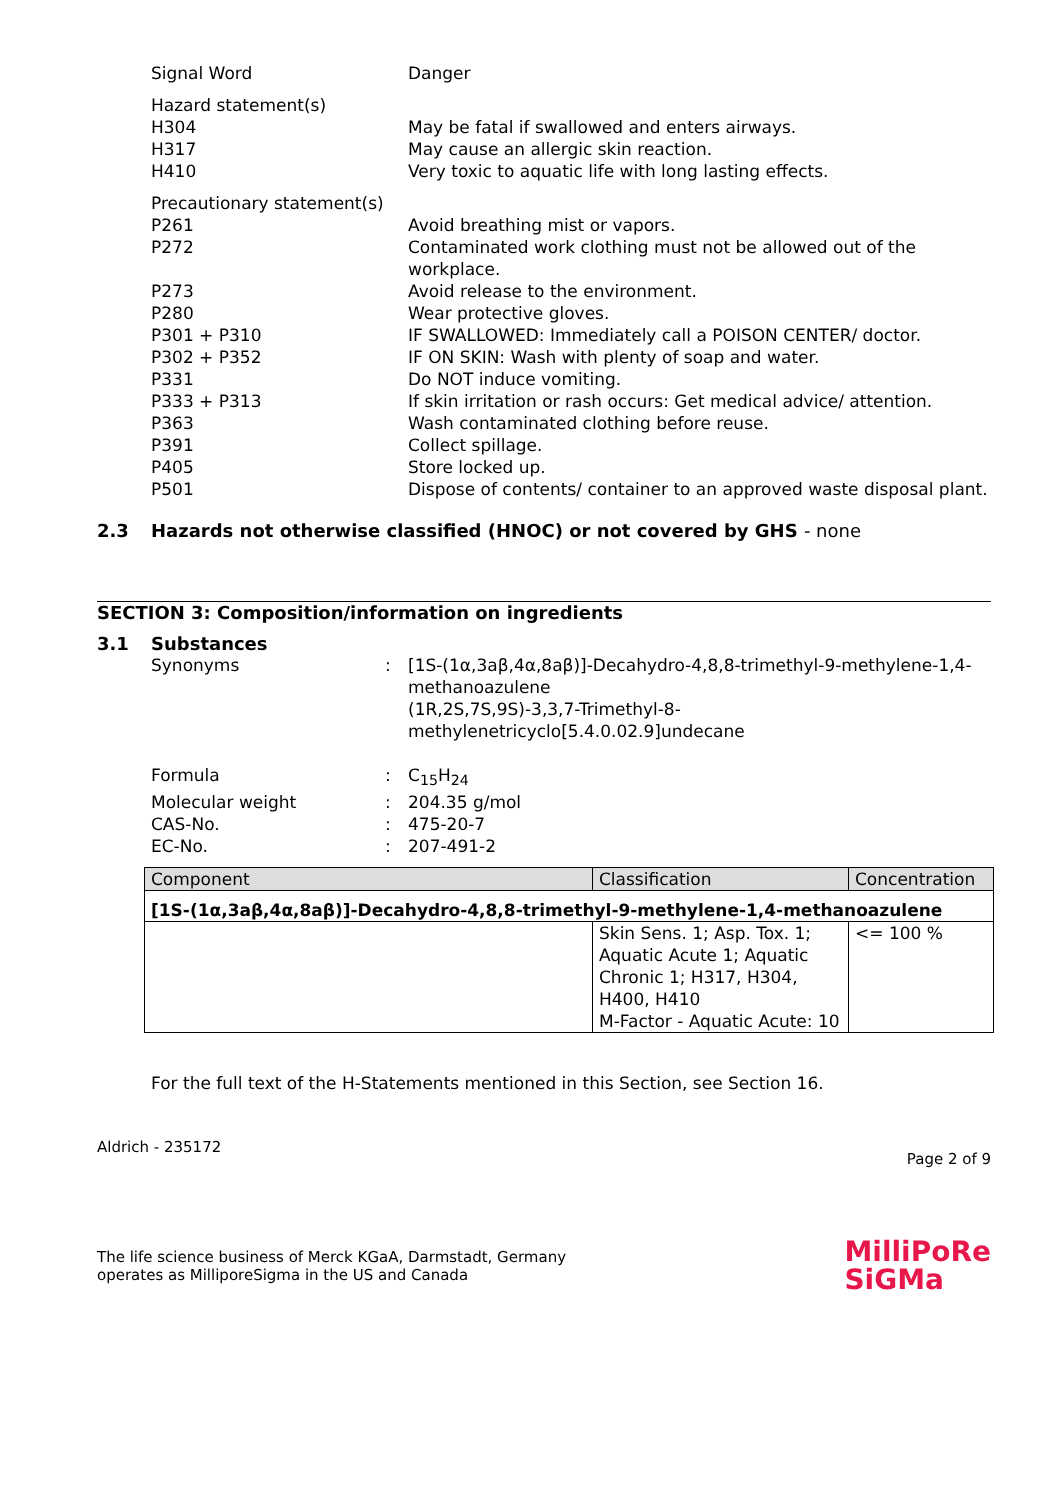Signal Word Danger
Hazard statement(s)
H304 May be fatal if swallowed and enters airways.
H317 May cause an allergic skin reaction.
H410 Very toxic to aquatic life with long lasting effects.
Precautionary statement(s)
P261 Avoid breathing mist or vapors.
P272 Contaminated work clothing must not be allowed out of the workplace.
P273 Avoid release to the environment.
P280 Wear protective gloves.
P301 + P310 IF SWALLOWED: Immediately call a POISON CENTER/ doctor.
P302 + P352 IF ON SKIN: Wash with plenty of soap and water.
P331 Do NOT induce vomiting.
P333 + P313 If skin irritation or rash occurs: Get medical advice/ attention.
P363 Wash contaminated clothing before reuse.
P391 Collect spillage.
P405 Store locked up.
P501 Dispose of contents/ container to an approved waste disposal plant.
2.3 Hazards not otherwise classified (HNOC) or not covered by GHS - none
SECTION 3: Composition/information on ingredients
3.1 Substances
Synonyms : [1S-(1α,3aβ,4α,8aβ)]-Decahydro-4,8,8-trimethyl-9-methylene-1,4-methanoazulene
(1R,2S,7S,9S)-3,3,7-Trimethyl-8-methylenetricyclo[5.4.0.02.9]undecane
Formula : C<sub>15</sub>H<sub>24</sub>
Molecular weight : 204.35 g/mol
CAS-No. : 475-20-7
EC-No. : 207-491-2
| Component | Classification | Concentration |
| --- | --- | --- |
| [1S-(1α,3aβ,4α,8aβ)]-Decahydro-4,8,8-trimethyl-9-methylene-1,4-methanoazulene | | |
| | Skin Sens. 1; Asp. Tox. 1; Aquatic Acute 1; Aquatic Chronic 1; H317, H304, H400, H410 M-Factor - Aquatic Acute: 10 | <= 100 % |
For the full text of the H-Statements mentioned in this Section, see Section 16.
Aldrich - 235172 Page 2 of 9
The life science business of Merck KGaA, Darmstadt, Germany
operates as MilliporeSigma in the US and Canada MilliPoRe
SiGMa